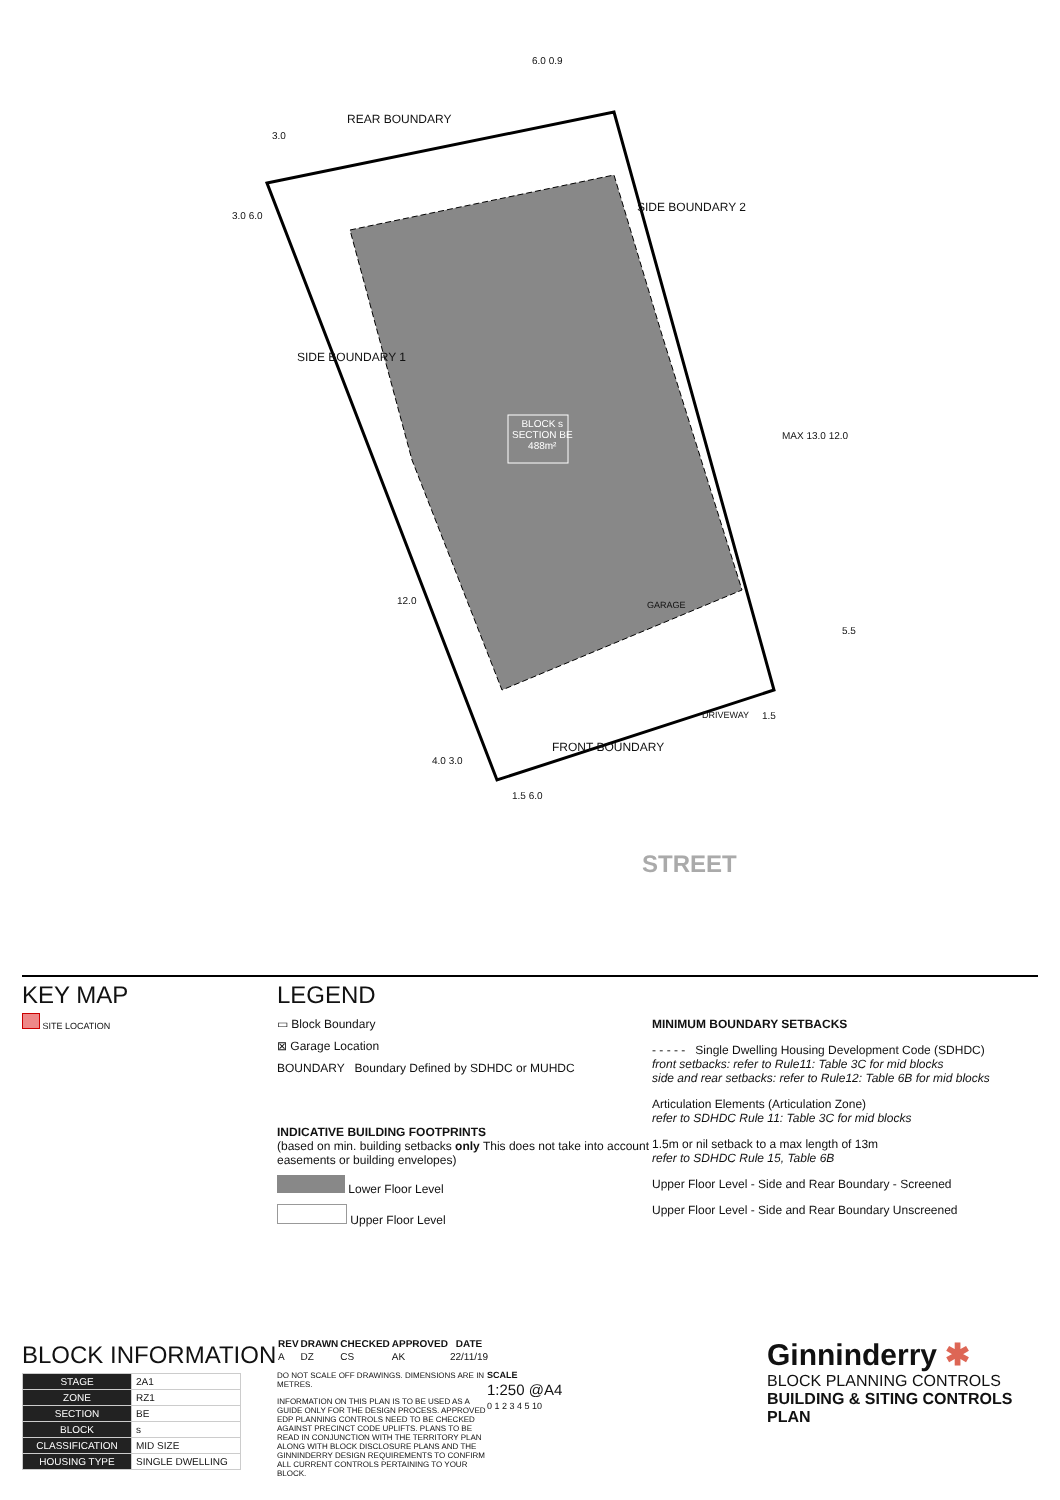REAR BOUNDARY
SIDE BOUNDARY 2
SIDE BOUNDARY 1
BLOCK s
SECTION BE
488m²
GARAGE
DRIVEWAY
FRONT BOUNDARY
STREET
6.0 0.9
3.0
3.0 6.0
MAX 13.0 12.0
5.5
12.0
4.0 3.0
1.5 6.0
1.5
KEY MAP
SITE LOCATION
LEGEND
▭ Block Boundary
⊠ Garage Location
BOUNDARY Boundary Defined by SDHDC or MUHDC
INDICATIVE BUILDING FOOTPRINTS
(based on min. building setbacks only This does not take into account easements or building envelopes)
Lower Floor Level
Upper Floor Level
MINIMUM BOUNDARY SETBACKS
- - - - - Single Dwelling Housing Development Code (SDHDC)
front setbacks: refer to Rule11: Table 3C for mid blocks
side and rear setbacks: refer to Rule12: Table 6B for mid blocks
Articulation Elements (Articulation Zone)
refer to SDHDC Rule 11: Table 3C for mid blocks
1.5m or nil setback to a max length of 13m
refer to SDHDC Rule 15, Table 6B
Upper Floor Level - Side and Rear Boundary - Screened
Upper Floor Level - Side and Rear Boundary Unscreened
BLOCK INFORMATION
| STAGE | 2A1 |
| ZONE | RZ1 |
| SECTION | BE |
| BLOCK | s |
| CLASSIFICATION | MID SIZE |
| HOUSING TYPE | SINGLE DWELLING |
| REV | DRAWN | CHECKED | APPROVED | DATE |
| --- | --- | --- | --- | --- |
| A | DZ | CS | AK | 22/11/19 |
DO NOT SCALE OFF DRAWINGS. DIMENSIONS ARE IN METRES.
INFORMATION ON THIS PLAN IS TO BE USED AS A GUIDE ONLY FOR THE DESIGN PROCESS. APPROVED EDP PLANNING CONTROLS NEED TO BE CHECKED AGAINST PRECINCT CODE UPLIFTS. PLANS TO BE READ IN CONJUNCTION WITH THE TERRITORY PLAN ALONG WITH BLOCK DISCLOSURE PLANS AND THE GINNINDERRY DESIGN REQUIREMENTS TO CONFIRM ALL CURRENT CONTROLS PERTAINING TO YOUR BLOCK.
SCALE
1:250 @A4
0 1 2 3 4 5 10
Ginninderry ✱
BLOCK PLANNING CONTROLS
BUILDING & SITING CONTROLS PLAN